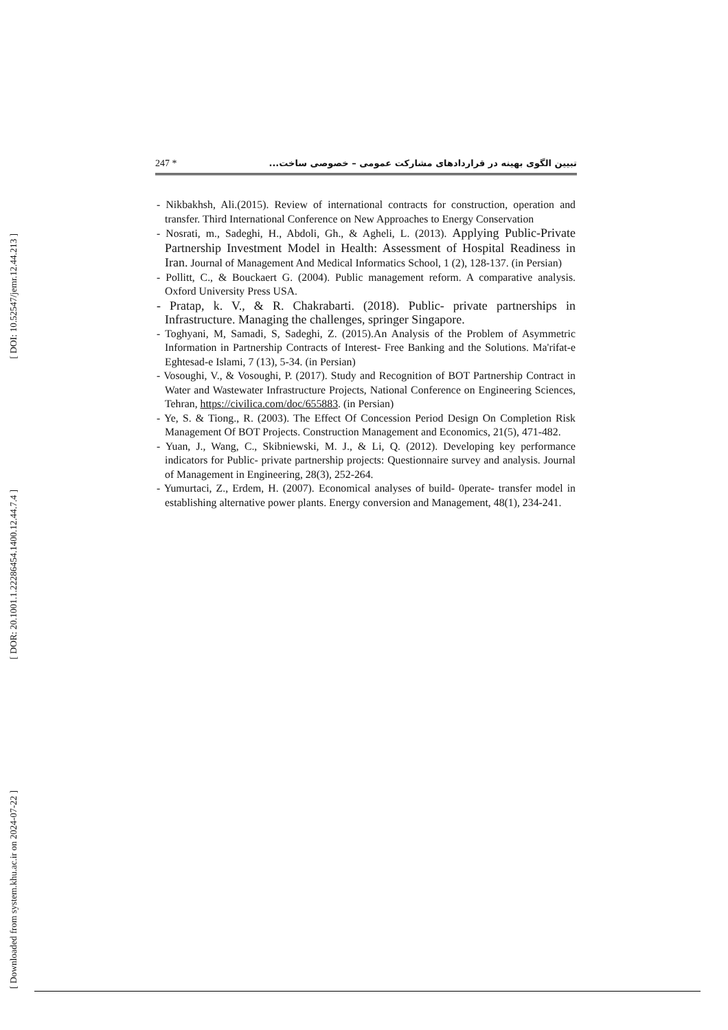[ DOI: 10.52547/jemr.12.44.213 ]
[ DOR: 20.1001.1.22286454.1400.12.44.7.4 ]
[ Downloaded from system.khu.ac.ir on 2024-07-22 ]
247 * تبیین الگوی بهینه در قراردادهای مشارکت عمومی – خصوصی ساخت...
- Nikbakhsh, Ali.(2015). Review of international contracts for construction, operation and transfer. Third International Conference on New Approaches to Energy Conservation
- Nosrati, m., Sadeghi, H., Abdoli, Gh., & Agheli, L. (2013). Applying Public-Private Partnership Investment Model in Health: Assessment of Hospital Readiness in Iran. Journal of Management And Medical Informatics School, 1 (2), 128-137. (in Persian)
- Pollitt, C., & Bouckaert G. (2004). Public management reform. A comparative analysis. Oxford University Press USA.
- Pratap, k. V., & R. Chakrabarti. (2018). Public- private partnerships in Infrastructure. Managing the challenges, springer Singapore.
- Toghyani, M, Samadi, S, Sadeghi, Z. (2015).An Analysis of the Problem of Asymmetric Information in Partnership Contracts of Interest- Free Banking and the Solutions. Ma'rifat-e Eghtesad-e Islami, 7 (13), 5-34. (in Persian)
- Vosoughi, V., & Vosoughi, P. (2017). Study and Recognition of BOT Partnership Contract in Water and Wastewater Infrastructure Projects, National Conference on Engineering Sciences, Tehran, https://civilica.com/doc/655883. (in Persian)
- Ye, S. & Tiong., R. (2003). The Effect Of Concession Period Design On Completion Risk Management Of BOT Projects. Construction Management and Economics, 21(5), 471-482.
- Yuan, J., Wang, C., Skibniewski, M. J., & Li, Q. (2012). Developing key performance indicators for Public- private partnership projects: Questionnaire survey and analysis. Journal of Management in Engineering, 28(3), 252-264.
- Yumurtaci, Z., Erdem, H. (2007). Economical analyses of build- 0perate- transfer model in establishing alternative power plants. Energy conversion and Management, 48(1), 234-241.